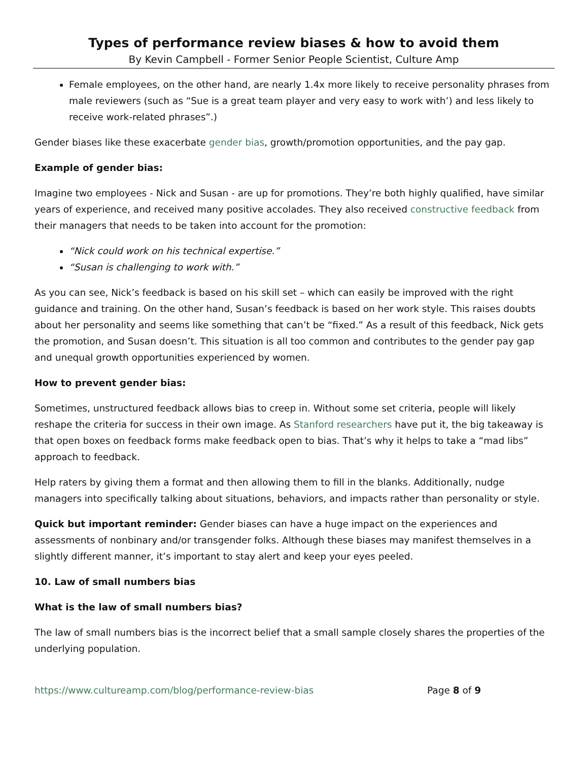Types of performance review biases & how to avoid them
By Kevin Campbell - Former Senior People Scientist, Culture Amp
Female employees, on the other hand, are nearly 1.4x more likely to receive personality phrases from male reviewers (such as “Sue is a great team player and very easy to work with’) and less likely to receive work-related phrases”.)
Gender biases like these exacerbate gender bias, growth/promotion opportunities, and the pay gap.
Example of gender bias:
Imagine two employees - Nick and Susan - are up for promotions. They’re both highly qualified, have similar years of experience, and received many positive accolades. They also received constructive feedback from their managers that needs to be taken into account for the promotion:
“Nick could work on his technical expertise.”
“Susan is challenging to work with.”
As you can see, Nick’s feedback is based on his skill set – which can easily be improved with the right guidance and training. On the other hand, Susan’s feedback is based on her work style. This raises doubts about her personality and seems like something that can’t be “fixed.” As a result of this feedback, Nick gets the promotion, and Susan doesn’t. This situation is all too common and contributes to the gender pay gap and unequal growth opportunities experienced by women.
How to prevent gender bias:
Sometimes, unstructured feedback allows bias to creep in. Without some set criteria, people will likely reshape the criteria for success in their own image. As Stanford researchers have put it, the big takeaway is that open boxes on feedback forms make feedback open to bias. That’s why it helps to take a “mad libs” approach to feedback.
Help raters by giving them a format and then allowing them to fill in the blanks. Additionally, nudge managers into specifically talking about situations, behaviors, and impacts rather than personality or style.
Quick but important reminder: Gender biases can have a huge impact on the experiences and assessments of nonbinary and/or transgender folks. Although these biases may manifest themselves in a slightly different manner, it’s important to stay alert and keep your eyes peeled.
10. Law of small numbers bias
What is the law of small numbers bias?
The law of small numbers bias is the incorrect belief that a small sample closely shares the properties of the underlying population.
https://www.cultureamp.com/blog/performance-review-bias Page 8 of 9